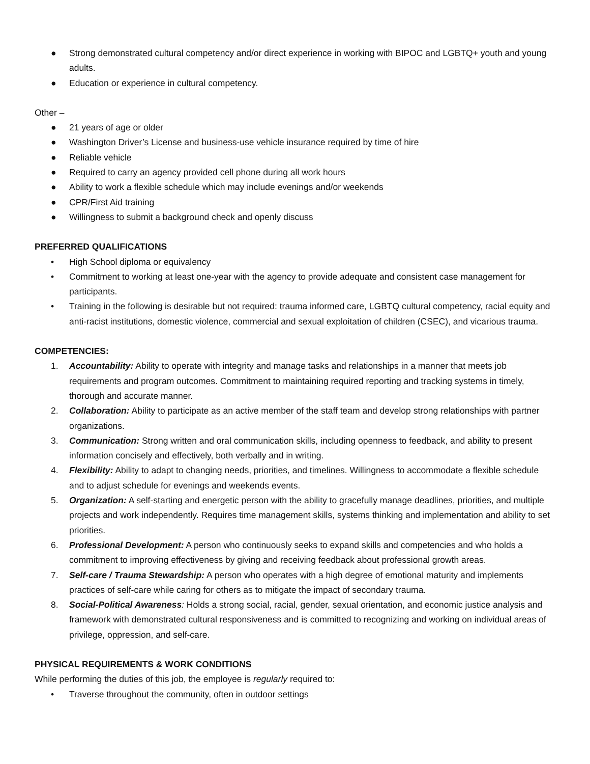● Strong demonstrated cultural competency and/or direct experience in working with BIPOC and LGBTQ+ youth and young adults.
● Education or experience in cultural competency.
Other –
● 21 years of age or older
● Washington Driver’s License and business-use vehicle insurance required by time of hire
● Reliable vehicle
● Required to carry an agency provided cell phone during all work hours
● Ability to work a flexible schedule which may include evenings and/or weekends
● CPR/First Aid training
● Willingness to submit a background check and openly discuss
PREFERRED QUALIFICATIONS
• High School diploma or equivalency
• Commitment to working at least one-year with the agency to provide adequate and consistent case management for participants.
• Training in the following is desirable but not required: trauma informed care, LGBTQ cultural competency, racial equity and anti-racist institutions, domestic violence, commercial and sexual exploitation of children (CSEC), and vicarious trauma.
COMPETENCIES:
1. Accountability: Ability to operate with integrity and manage tasks and relationships in a manner that meets job requirements and program outcomes. Commitment to maintaining required reporting and tracking systems in timely, thorough and accurate manner.
2. Collaboration: Ability to participate as an active member of the staff team and develop strong relationships with partner organizations.
3. Communication: Strong written and oral communication skills, including openness to feedback, and ability to present information concisely and effectively, both verbally and in writing.
4. Flexibility: Ability to adapt to changing needs, priorities, and timelines. Willingness to accommodate a flexible schedule and to adjust schedule for evenings and weekends events.
5. Organization: A self-starting and energetic person with the ability to gracefully manage deadlines, priorities, and multiple projects and work independently. Requires time management skills, systems thinking and implementation and ability to set priorities.
6. Professional Development: A person who continuously seeks to expand skills and competencies and who holds a commitment to improving effectiveness by giving and receiving feedback about professional growth areas.
7. Self-care / Trauma Stewardship: A person who operates with a high degree of emotional maturity and implements practices of self-care while caring for others as to mitigate the impact of secondary trauma.
8. Social-Political Awareness: Holds a strong social, racial, gender, sexual orientation, and economic justice analysis and framework with demonstrated cultural responsiveness and is committed to recognizing and working on individual areas of privilege, oppression, and self-care.
PHYSICAL REQUIREMENTS & WORK CONDITIONS
While performing the duties of this job, the employee is regularly required to:
• Traverse throughout the community, often in outdoor settings